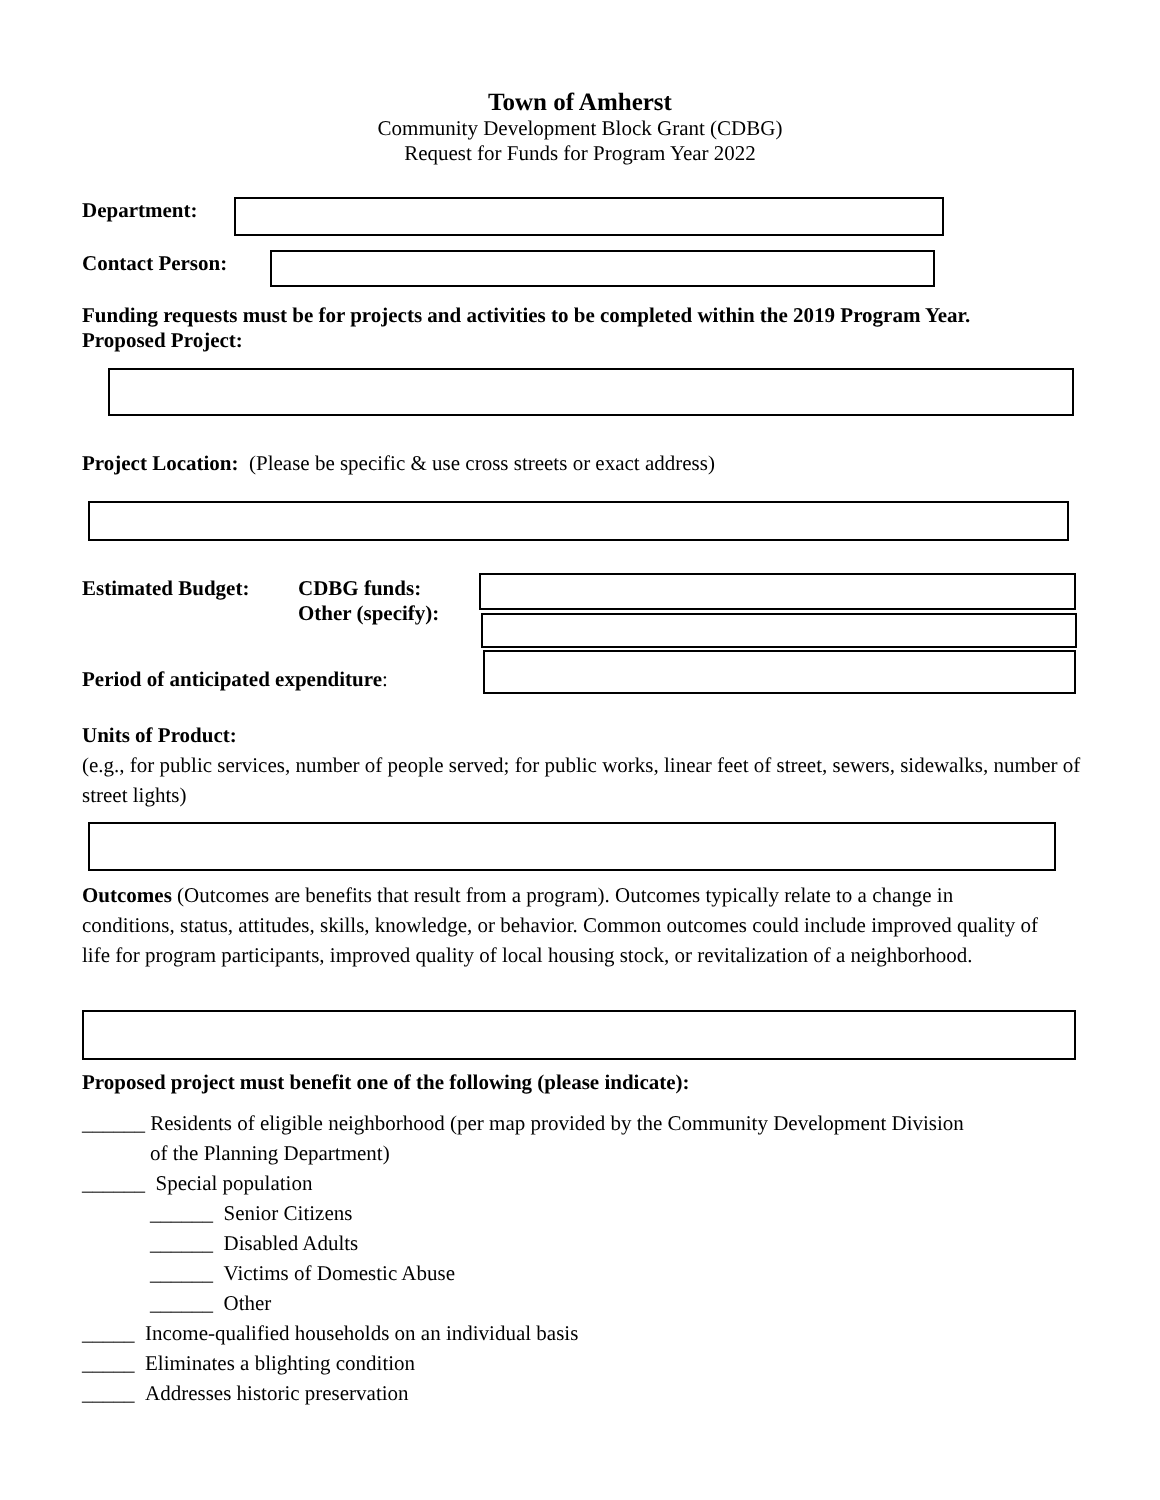Town of Amherst
Community Development Block Grant (CDBG)
Request for Funds for Program Year 2022
Department:
Contact Person:
Funding requests must be for projects and activities to be completed within the 2019 Program Year.
Proposed Project:
Project Location: (Please be specific & use cross streets or exact address)
Estimated Budget:
CDBG funds:
Other (specify):
Period of anticipated expenditure:
Units of Product:
(e.g., for public services, number of people served; for public works, linear feet of street, sewers, sidewalks, number of street lights)
Outcomes (Outcomes are benefits that result from a program). Outcomes typically relate to a change in conditions, status, attitudes, skills, knowledge, or behavior. Common outcomes could include improved quality of life for program participants, improved quality of local housing stock, or revitalization of a neighborhood.
Proposed project must benefit one of the following (please indicate):
______ Residents of eligible neighborhood (per map provided by the Community Development Division
of the Planning Department)
______ Special population
______ Senior Citizens
______ Disabled Adults
______ Victims of Domestic Abuse
______ Other
_____ Income-qualified households on an individual basis
_____ Eliminates a blighting condition
_____ Addresses historic preservation